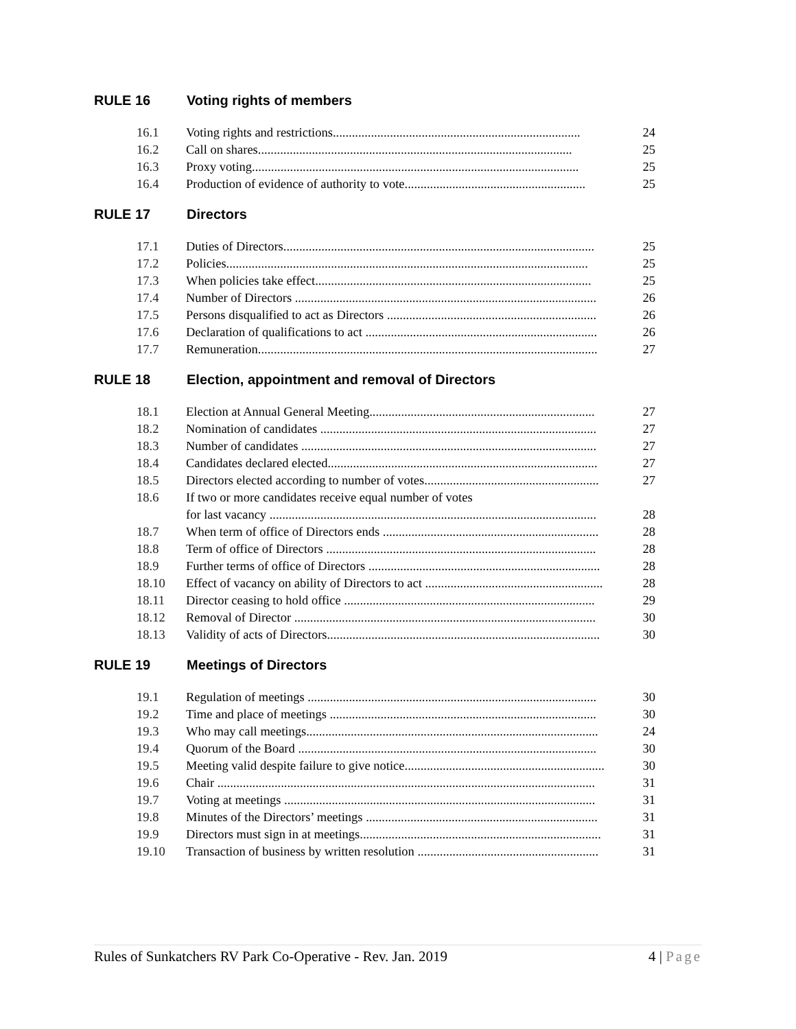RULE 16 Voting rights of members
| 16.1 | Voting rights and restrictions.............................................................................. | 24 |
| 16.2 | Call on shares................................................................................................... | 25 |
| 16.3 | Proxy voting....................................................................................................... | 25 |
| 16.4 | Production of evidence of authority to vote......................................................... | 25 |
RULE 17 Directors
| 17.1 | Duties of Directors.................................................................................................. | 25 |
| 17.2 | Policies.................................................................................................................. | 25 |
| 17.3 | When policies take effect....................................................................................... | 25 |
| 17.4 | Number of Directors ............................................................................................... | 26 |
| 17.5 | Persons disqualified to act as Directors .................................................................. | 26 |
| 17.6 | Declaration of qualifications to act ......................................................................... | 26 |
| 17.7 | Remuneration........................................................................................................... | 27 |
RULE 18 Election, appointment and removal of Directors
| 18.1 | Election at Annual General Meeting....................................................................... | 27 |
| 18.2 | Nomination of candidates ....................................................................................... | 27 |
| 18.3 | Number of candidates ............................................................................................. | 27 |
| 18.4 | Candidates declared elected..................................................................................... | 27 |
| 18.5 | Directors elected according to number of votes....................................................... | 27 |
| 18.6 | If two or more candidates receive equal number of votes | |
| | for last vacancy ....................................................................................................... | 28 |
| 18.7 | When term of office of Directors ends .................................................................... | 28 |
| 18.8 | Term of office of Directors ..................................................................................... | 28 |
| 18.9 | Further terms of office of Directors ......................................................................... | 28 |
| 18.10 | Effect of vacancy on ability of Directors to act ........................................................ | 28 |
| 18.11 | Director ceasing to hold office ............................................................................... | 29 |
| 18.12 | Removal of Director ............................................................................................... | 30 |
| 18.13 | Validity of acts of Directors...................................................................................... | 30 |
RULE 19 Meetings of Directors
| 19.1 | Regulation of meetings ........................................................................................... | 30 |
| 19.2 | Time and place of meetings .................................................................................... | 30 |
| 19.3 | Who may call meetings............................................................................................ | 24 |
| 19.4 | Quorum of the Board .............................................................................................. | 30 |
| 19.5 | Meeting valid despite failure to give notice............................................................... | 30 |
| 19.6 | Chair ....................................................................................................................... | 31 |
| 19.7 | Voting at meetings .................................................................................................. | 31 |
| 19.8 | Minutes of the Directors’ meetings ......................................................................... | 31 |
| 19.9 | Directors must sign in at meetings............................................................................ | 31 |
| 19.10 | Transaction of business by written resolution ......................................................... | 31 |
Rules of Sunkatchers RV Park Co-Operative - Rev. Jan. 2019 4 | Page